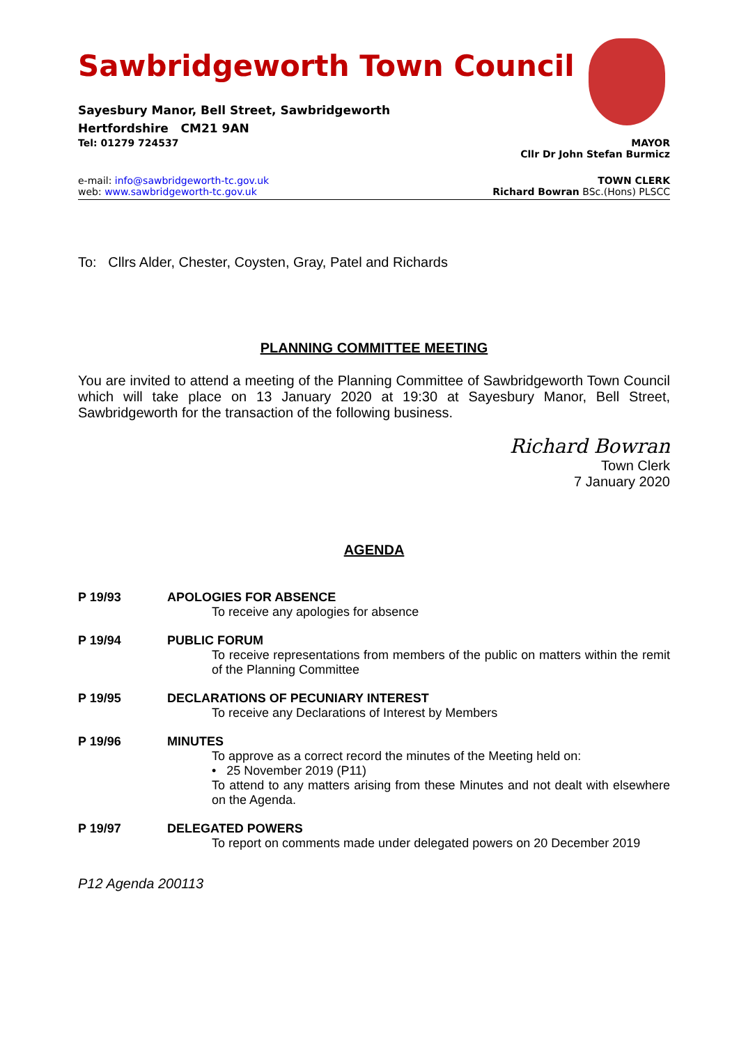Sawbridgeworth Town Council
Sayesbury Manor, Bell Street, Sawbridgeworth
Hertfordshire CM21 9AN
Tel: 01279 724537 MAYOR
Cllr Dr John Stefan Burmicz
e-mail: info@sawbridgeworth-tc.gov.uk TOWN CLERK
web: www.sawbridgeworth-tc.gov.uk Richard Bowran BSc.(Hons) PLSCC
To: Cllrs Alder, Chester, Coysten, Gray, Patel and Richards
PLANNING COMMITTEE MEETING
You are invited to attend a meeting of the Planning Committee of Sawbridgeworth Town Council which will take place on 13 January 2020 at 19:30 at Sayesbury Manor, Bell Street, Sawbridgeworth for the transaction of the following business.
Richard Bowran
Town Clerk
7 January 2020
AGENDA
P 19/93 APOLOGIES FOR ABSENCE
To receive any apologies for absence
P 19/94 PUBLIC FORUM
To receive representations from members of the public on matters within the remit of the Planning Committee
P 19/95 DECLARATIONS OF PECUNIARY INTEREST
To receive any Declarations of Interest by Members
P 19/96 MINUTES
To approve as a correct record the minutes of the Meeting held on:
• 25 November 2019 (P11)
To attend to any matters arising from these Minutes and not dealt with elsewhere on the Agenda.
P 19/97 DELEGATED POWERS
To report on comments made under delegated powers on 20 December 2019
P12 Agenda 200113